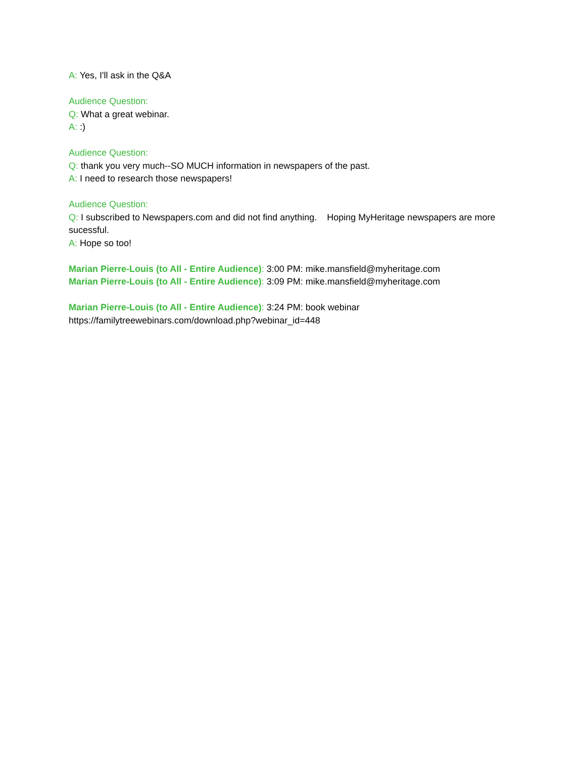A: Yes, I'll ask in the Q&A
Audience Question:
Q: What a great webinar.
A: :)
Audience Question:
Q: thank you very much--SO MUCH information in newspapers of the past.
A: I need to research those newspapers!
Audience Question:
Q: I subscribed to Newspapers.com and did not find anything. Hoping MyHeritage newspapers are more sucessful.
A: Hope so too!
Marian Pierre-Louis (to All - Entire Audience): 3:00 PM: mike.mansfield@myheritage.com
Marian Pierre-Louis (to All - Entire Audience): 3:09 PM: mike.mansfield@myheritage.com
Marian Pierre-Louis (to All - Entire Audience): 3:24 PM: book webinar
https://familytreewebinars.com/download.php?webinar_id=448